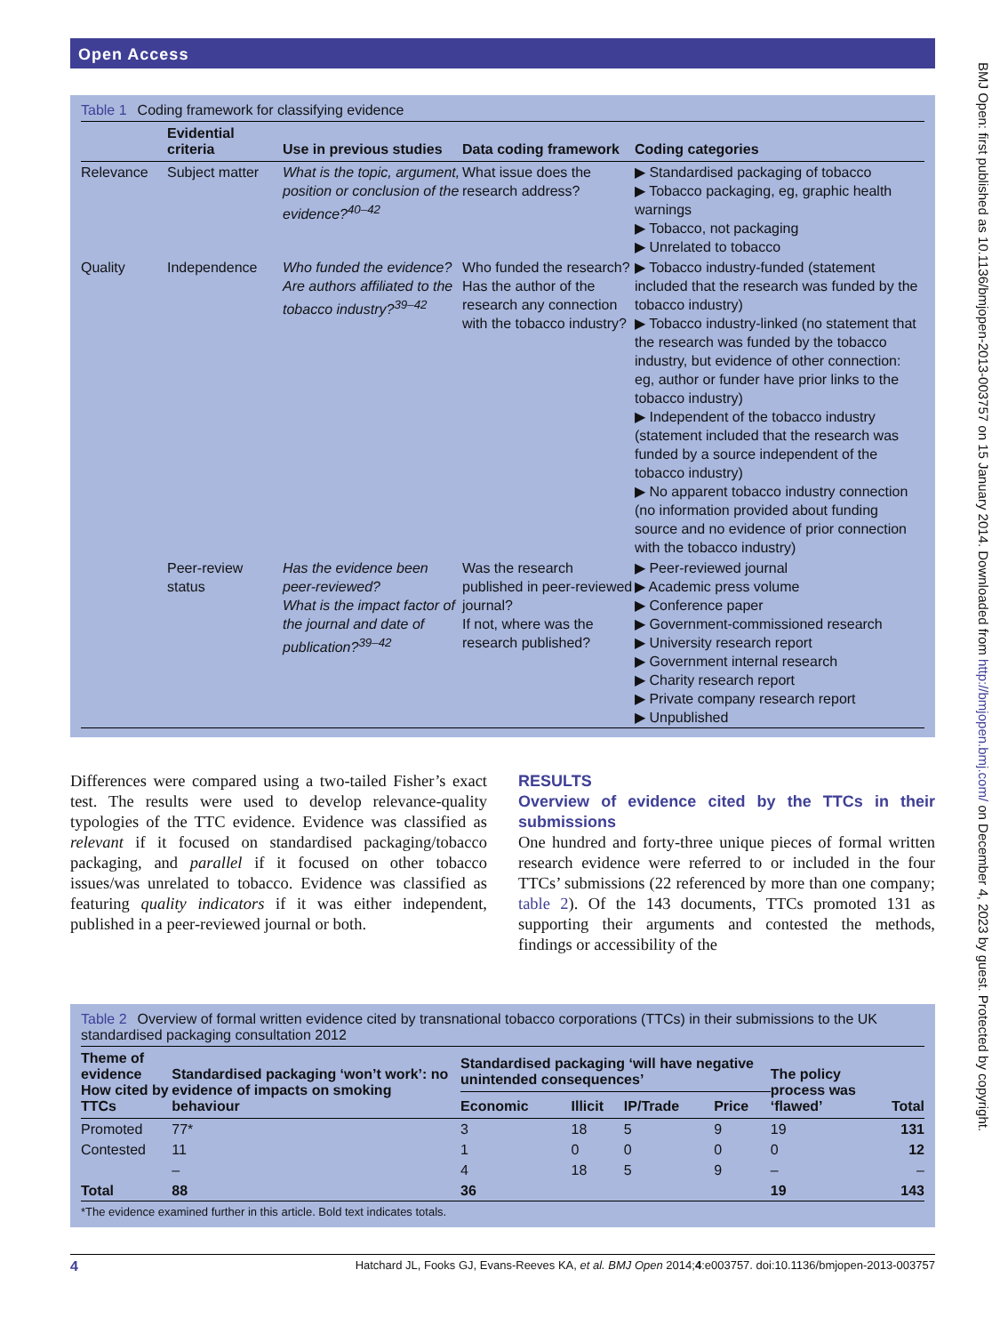Open Access
Table 1 Coding framework for classifying evidence
| | Evidential criteria | Use in previous studies | Data coding framework | Coding categories |
| --- | --- | --- | --- | --- |
| Relevance | Subject matter | What is the topic, argument, position or conclusion of the evidence?<sup>40–42</sup> | What issue does the research address? | ▶ Standardised packaging of tobacco ▶ Tobacco packaging, eg, graphic health warnings ▶ Tobacco, not packaging ▶ Unrelated to tobacco |
| Quality | Independence | Who funded the evidence? Are authors affiliated to the tobacco industry?<sup>39–42</sup> | Who funded the research? Has the author of the research any connection with the tobacco industry? | ▶ Tobacco industry-funded (statement included that the research was funded by the tobacco industry) ▶ Tobacco industry-linked (no statement that the research was funded by the tobacco industry, but evidence of other connection: eg, author or funder have prior links to the tobacco industry) ▶ Independent of the tobacco industry (statement included that the research was funded by a source independent of the tobacco industry) ▶ No apparent tobacco industry connection (no information provided about funding source and no evidence of prior connection with the tobacco industry) |
| | Peer-review status | Has the evidence been peer-reviewed? What is the impact factor of the journal and date of publication?<sup>39–42</sup> | Was the research published in peer-reviewed journal? If not, where was the research published? | ▶ Peer-reviewed journal ▶ Academic press volume ▶ Conference paper ▶ Government-commissioned research ▶ University research report ▶ Government internal research ▶ Charity research report ▶ Private company research report ▶ Unpublished |
Differences were compared using a two-tailed Fisher’s exact test. The results were used to develop relevance-quality typologies of the TTC evidence. Evidence was classified as relevant if it focused on standardised packaging/tobacco packaging, and parallel if it focused on other tobacco issues/was unrelated to tobacco. Evidence was classified as featuring quality indicators if it was either independent, published in a peer-reviewed journal or both.
RESULTS
Overview of evidence cited by the TTCs in their submissions
One hundred and forty-three unique pieces of formal written research evidence were referred to or included in the four TTCs’ submissions (22 referenced by more than one company; table 2). Of the 143 documents, TTCs promoted 131 as supporting their arguments and contested the methods, findings or accessibility of the
Table 2 Overview of formal written evidence cited by transnational tobacco corporations (TTCs) in their submissions to the UK standardised packaging consultation 2012
| Theme of evidence How cited by TTCs | Standardised packaging ‘won’t work’: no evidence of impacts on smoking behaviour | Standardised packaging ‘will have negative unintended consequences’ | | | | The policy process was ‘flawed’ | Total |
| --- | --- | --- | --- | --- | --- | --- | --- |
| | | Economic | Illicit | IP/Trade | Price | | |
| Promoted | 77* | 3 | 18 | 5 | 9 | 19 | 131 |
| Contested | 11 | 1 | 0 | 0 | 0 | 0 | 12 |
| | – | 4 | 18 | 5 | 9 | – | – |
| Total | 88 | 36 | | | | 19 | 143 |
*The evidence examined further in this article. Bold text indicates totals.
4 Hatchard JL, Fooks GJ, Evans-Reeves KA, et al. BMJ Open 2014;4:e003757. doi:10.1136/bmjopen-2013-003757
BMJ Open: first published as 10.1136/bmjopen-2013-003757 on 15 January 2014. Downloaded from http://bmjopen.bmj.com/ on December 4, 2023 by guest. Protected by copyright.